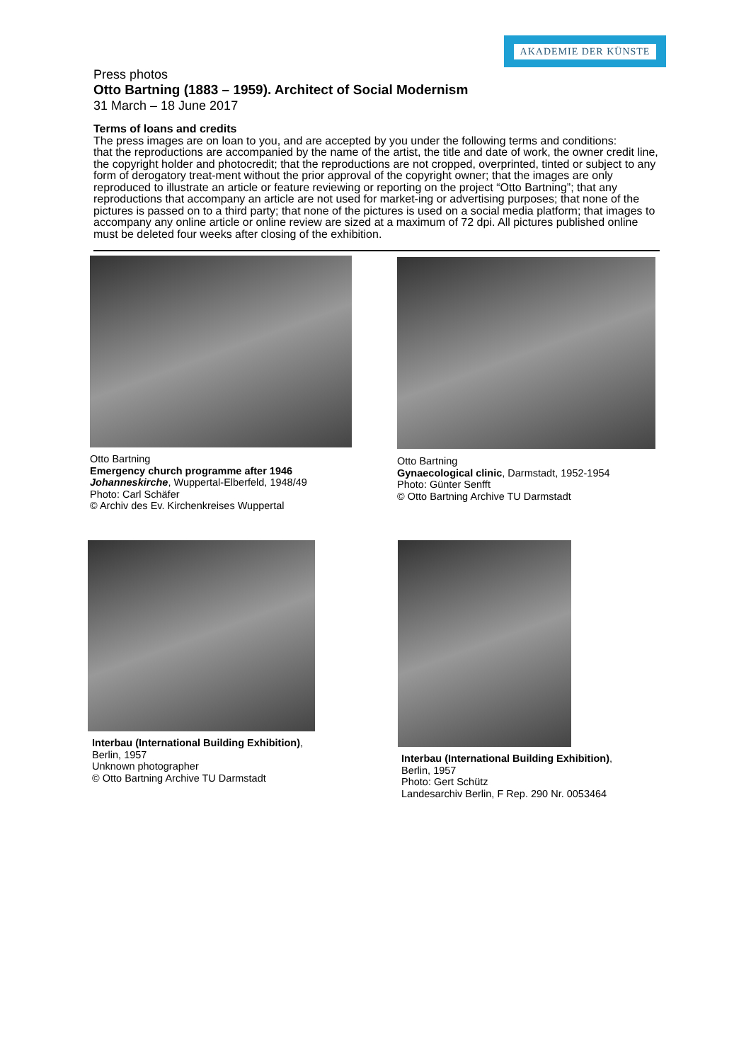AKADEMIE DER KÜNSTE
Press photos
Otto Bartning (1883 – 1959). Architect of Social Modernism
31 March – 18 June 2017
Terms of loans and credits
The press images are on loan to you, and are accepted by you under the following terms and conditions:
that the reproductions are accompanied by the name of the artist, the title and date of work, the owner credit line, the copyright holder and photocredit; that the reproductions are not cropped, overprinted, tinted or subject to any form of derogatory treat-ment without the prior approval of the copyright owner; that the images are only reproduced to illustrate an article or feature reviewing or reporting on the project “Otto Bartning”; that any reproductions that accompany an article are not used for market-ing or advertising purposes; that none of the pictures is passed on to a third party; that none of the pictures is used on a social media platform; that images to accompany any online article or online review are sized at a maximum of 72 dpi. All pictures published online must be deleted four weeks after closing of the exhibition.
Otto Bartning
Emergency church programme after 1946
Johanneskirche, Wuppertal-Elberfeld, 1948/49
Photo: Carl Schäfer
© Archiv des Ev. Kirchenkreises Wuppertal
Otto Bartning
Gynaecological clinic, Darmstadt, 1952-1954
Photo: Günter Senfft
© Otto Bartning Archive TU Darmstadt
Interbau (International Building Exhibition),
Berlin, 1957
Unknown photographer
© Otto Bartning Archive TU Darmstadt
Interbau (International Building Exhibition),
Berlin, 1957
Photo: Gert Schütz
Landesarchiv Berlin, F Rep. 290 Nr. 0053464